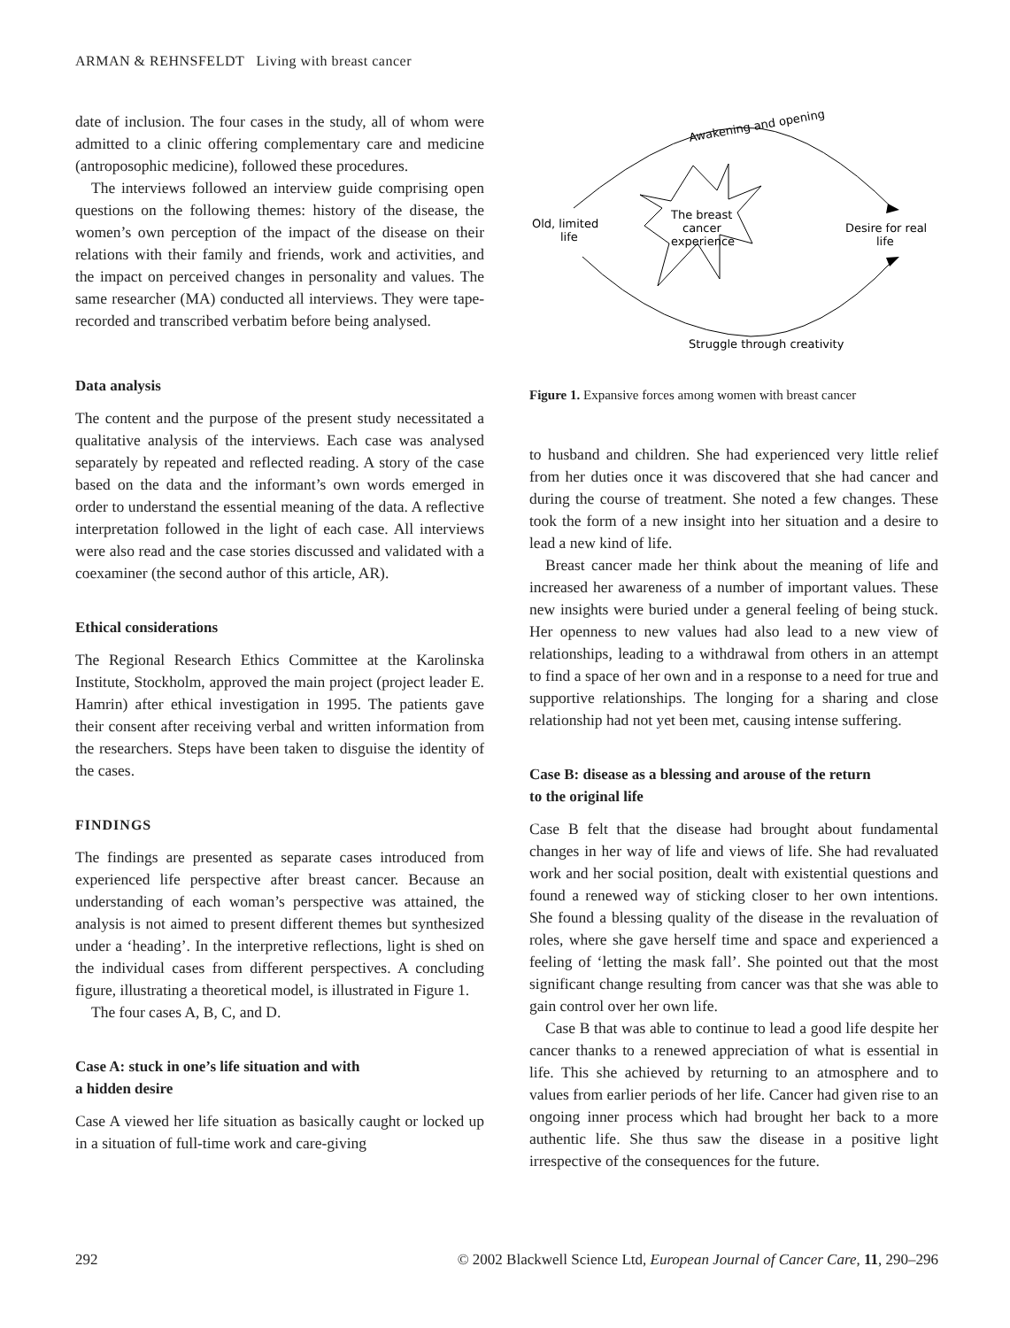ARMAN & REHNSFELDT Living with breast cancer
date of inclusion. The four cases in the study, all of whom were admitted to a clinic offering complementary care and medicine (antroposophic medicine), followed these procedures.
The interviews followed an interview guide comprising open questions on the following themes: history of the disease, the women’s own perception of the impact of the disease on their relations with their family and friends, work and activities, and the impact on perceived changes in personality and values. The same researcher (MA) conducted all interviews. They were tape-recorded and transcribed verbatim before being analysed.
Data analysis
The content and the purpose of the present study necessitated a qualitative analysis of the interviews. Each case was analysed separately by repeated and reflected reading. A story of the case based on the data and the informant’s own words emerged in order to understand the essential meaning of the data. A reflective interpretation followed in the light of each case. All interviews were also read and the case stories discussed and validated with a coexaminer (the second author of this article, AR).
Ethical considerations
The Regional Research Ethics Committee at the Karolinska Institute, Stockholm, approved the main project (project leader E. Hamrin) after ethical investigation in 1995. The patients gave their consent after receiving verbal and written information from the researchers. Steps have been taken to disguise the identity of the cases.
FINDINGS
The findings are presented as separate cases introduced from experienced life perspective after breast cancer. Because an understanding of each woman’s perspective was attained, the analysis is not aimed to present different themes but synthesized under a ‘heading’. In the interpretive reflections, light is shed on the individual cases from different perspectives. A concluding figure, illustrating a theoretical model, is illustrated in Figure 1.
The four cases A, B, C, and D.
Case A: stuck in one’s life situation and with
a hidden desire
Case A viewed her life situation as basically caught or locked up in a situation of full-time work and care-giving
Awakening and opening
The breast
cancer
experience
Old, limited
life
Desire for real
life
Struggle through creativity
Figure 1. Expansive forces among women with breast cancer
to husband and children. She had experienced very little relief from her duties once it was discovered that she had cancer and during the course of treatment. She noted a few changes. These took the form of a new insight into her situation and a desire to lead a new kind of life.
Breast cancer made her think about the meaning of life and increased her awareness of a number of important values. These new insights were buried under a general feeling of being stuck. Her openness to new values had also lead to a new view of relationships, leading to a withdrawal from others in an attempt to find a space of her own and in a response to a need for true and supportive relationships. The longing for a sharing and close relationship had not yet been met, causing intense suffering.
Case B: disease as a blessing and arouse of the return
to the original life
Case B felt that the disease had brought about fundamental changes in her way of life and views of life. She had revaluated work and her social position, dealt with existential questions and found a renewed way of sticking closer to her own intentions. She found a blessing quality of the disease in the revaluation of roles, where she gave herself time and space and experienced a feeling of ‘letting the mask fall’. She pointed out that the most significant change resulting from cancer was that she was able to gain control over her own life.
Case B that was able to continue to lead a good life despite her cancer thanks to a renewed appreciation of what is essential in life. This she achieved by returning to an atmosphere and to values from earlier periods of her life. Cancer had given rise to an ongoing inner process which had brought her back to a more authentic life. She thus saw the disease in a positive light irrespective of the consequences for the future.
292 © 2002 Blackwell Science Ltd, European Journal of Cancer Care, 11, 290–296